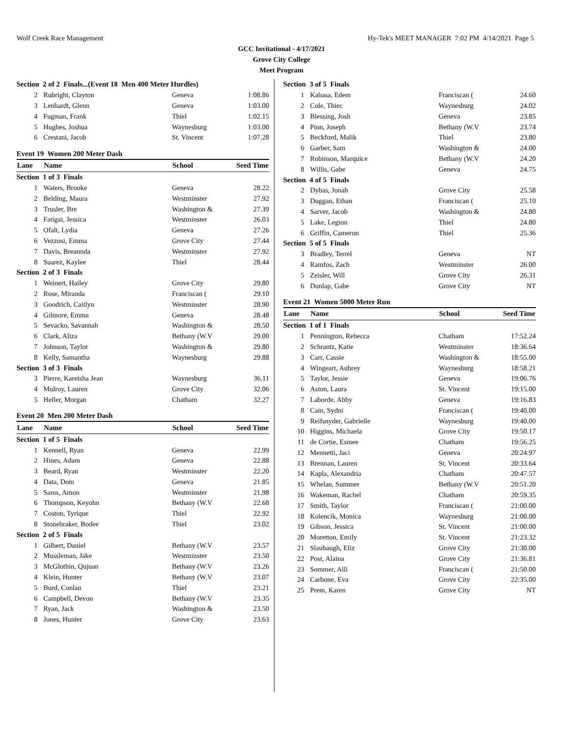Wolf Creek Race Management Hy-Tek's MEET MANAGER 7:02 PM 4/14/2021 Page 5
GCC Invitational - 4/17/2021
Grove City College
Meet Program
| Section 2 of 2 Finals...(Event 18 Men 400 Meter Hurdles) | | | |
| 2 | Rubright, Clayton | Geneva | 1:08.86 |
| 3 | Lenhardt, Glenn | Geneva | 1:03.00 |
| 4 | Fugman, Frank | Thiel | 1:02.15 |
| 5 | Hughes, Joshua | Waynesburg | 1:03.00 |
| 6 | Crestani, Jacob | St. Vincent | 1:07.28 |
Event 19 Women 200 Meter Dash
| Lane | Name | School | Seed Time |
| --- | --- | --- | --- |
| Section 1 of 3 Finals | | | |
| 1 | Waters, Brooke | Geneva | 28.22 |
| 2 | Belding, Maura | Westminster | 27.92 |
| 3 | Trusler, Bre | Washington & | 27.39 |
| 4 | Fatigai, Jessica | Westminster | 26.03 |
| 5 | Ofalt, Lydia | Geneva | 27.26 |
| 6 | Vezzosi, Emma | Grove City | 27.44 |
| 7 | Davis, Breannda | Westminster | 27.92 |
| 8 | Suarez, Kaylee | Thiel | 28.44 |
| Section 2 of 3 Finals | | | |
| 1 | Weinert, Hailey | Grove City | 29.80 |
| 2 | Rose, Miranda | Franciscan ( | 29.10 |
| 3 | Goodrich, Caitlyn | Westminster | 28.90 |
| 4 | Gilmore, Emma | Geneva | 28.48 |
| 5 | Sevacko, Savannah | Washington & | 28.50 |
| 6 | Clark, Aliza | Bethany (W.V | 29.00 |
| 7 | Johnson, Taylor | Washington & | 29.80 |
| 8 | Kelly, Samantha | Waynesburg | 29.88 |
| Section 3 of 3 Finals | | | |
| 3 | Pierre, Kareisha Jean | Waynesburg | 36.11 |
| 4 | Mulroy, Lauren | Grove City | 32.06 |
| 5 | Heller, Morgan | Chatham | 32.27 |
Event 20 Men 200 Meter Dash
| Lane | Name | School | Seed Time |
| --- | --- | --- | --- |
| Section 1 of 5 Finals | | | |
| 1 | Kennell, Ryan | Geneva | 22.99 |
| 2 | Hines, Adam | Geneva | 22.88 |
| 3 | Beard, Ryan | Westminster | 22.20 |
| 4 | Data, Dom | Geneva | 21.85 |
| 5 | Sams, Amon | Westminster | 21.98 |
| 6 | Thompson, Keyohn | Bethany (W.V | 22.68 |
| 7 | Coston, Tyrique | Thiel | 22.92 |
| 8 | Stonebraker, Bodee | Thiel | 23.02 |
| Section 2 of 5 Finals | | | |
| 1 | Gilbert, Daniel | Bethany (W.V | 23.57 |
| 2 | Mussleman, Jake | Westminster | 23.50 |
| 3 | McGlothin, Qujuan | Bethany (W.V | 23.26 |
| 4 | Klein, Hunter | Bethany (W.V | 23.07 |
| 5 | Burd, Conlan | Thiel | 23.21 |
| 6 | Campbell, Devon | Bethany (W.V | 23.35 |
| 7 | Ryan, Jack | Washington & | 23.50 |
| 8 | Jones, Hunter | Grove City | 23.63 |
| Section 3 of 5 Finals | | | |
| 1 | Kabasa, Edem | Franciscan ( | 24.60 |
| 2 | Cole, Thiec | Waynesburg | 24.02 |
| 3 | Blessing, Josh | Geneva | 23.85 |
| 4 | Pinn, Joseph | Bethany (W.V | 23.74 |
| 5 | Beckford, Malik | Thiel | 23.80 |
| 6 | Garber, Sam | Washington & | 24.00 |
| 7 | Robinson, Marquice | Bethany (W.V | 24.20 |
| 8 | Willis, Gabe | Geneva | 24.75 |
| Section 4 of 5 Finals | | | |
| 2 | Dybas, Jonah | Grove City | 25.58 |
| 3 | Duggan, Ethan | Franciscan ( | 25.10 |
| 4 | Sarver, Jacob | Washington & | 24.80 |
| 5 | Lake, Legion | Thiel | 24.80 |
| 6 | Griffin, Cameron | Thiel | 25.36 |
| Section 5 of 5 Finals | | | |
| 3 | Bradley, Terrel | Geneva | NT |
| 4 | Ramfos, Zach | Westminster | 26.00 |
| 5 | Zeisler, Will | Grove City | 26.31 |
| 6 | Dunlap, Gabe | Grove City | NT |
Event 21 Women 5000 Meter Run
| Lane | Name | School | Seed Time |
| --- | --- | --- | --- |
| Section 1 of 1 Finals | | | |
| 1 | Pennington, Rebecca | Chatham | 17:52.24 |
| 2 | Schrantz, Katie | Westminster | 18:36.64 |
| 3 | Carr, Cassie | Washington & | 18:55.00 |
| 4 | Wingeart, Aubrey | Waynesburg | 18:58.21 |
| 5 | Taylor, Jessie | Geneva | 19:06.76 |
| 6 | Aston, Laura | St. Vincent | 19:15.00 |
| 7 | Laborde, Abby | Geneva | 19:16.83 |
| 8 | Cain, Sydni | Franciscan ( | 19:40.00 |
| 9 | Reifsnyder, Gabrielle | Waynesburg | 19:40.00 |
| 10 | Higgins, Michaela | Grove City | 19:50.17 |
| 11 | de Cortie, Esmee | Chatham | 19:56.25 |
| 12 | Mennetti, Jaci | Geneva | 20:24.97 |
| 13 | Brennan, Lauren | St. Vincent | 20:33.64 |
| 14 | Kapla, Alexandria | Chatham | 20:47.57 |
| 15 | Whelan, Summer | Bethany (W.V | 20:51.20 |
| 16 | Wakeman, Rachel | Chatham | 20:59.35 |
| 17 | Smith, Taylor | Franciscan ( | 21:00.00 |
| 18 | Kolencik, Monica | Waynesburg | 21:00.00 |
| 19 | Gibson, Jessica | St. Vincent | 21:00.00 |
| 20 | Moretton, Emily | St. Vincent | 21:23.32 |
| 21 | Slaubaugh, Eliz | Grove City | 21:30.00 |
| 22 | Post, Alaina | Grove City | 21:36.81 |
| 23 | Sommer, Alli | Franciscan ( | 21:50.00 |
| 24 | Carbone, Eva | Grove City | 22:35.00 |
| 25 | Prem, Karen | Grove City | NT |